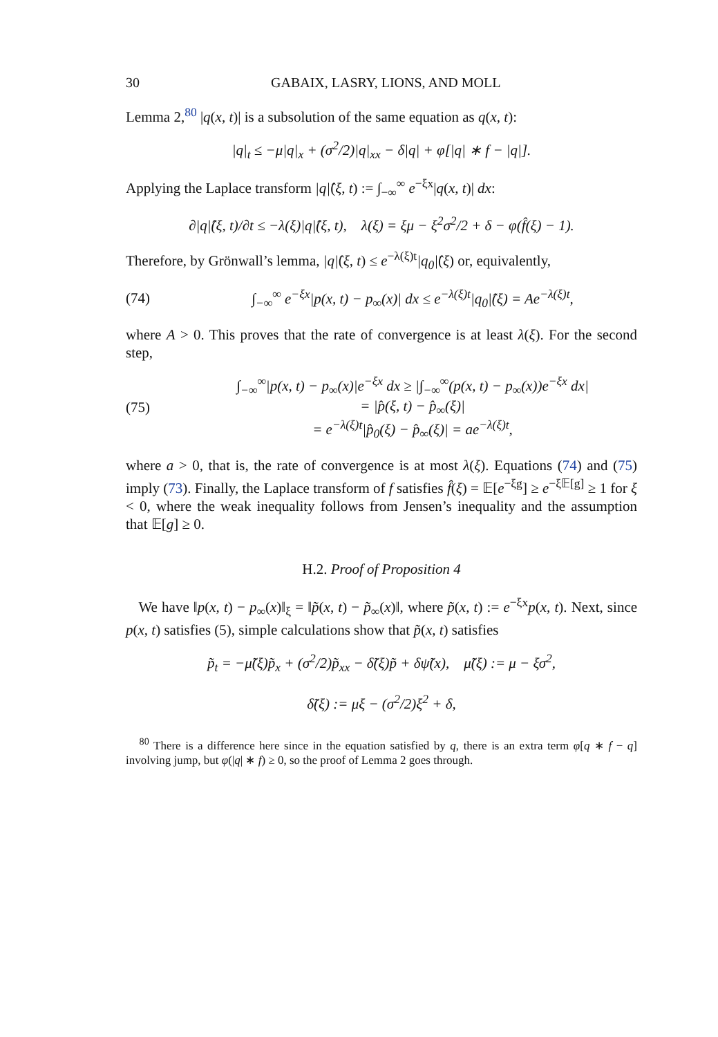30 GABAIX, LASRY, LIONS, AND MOLL
Lemma 2,<sup>80</sup> |q(x, t)| is a subsolution of the same equation as q(x, t):
|q|<sub>t</sub> ≤ −μ|q|<sub>x</sub> + (σ<sup>2</sup>/2)|q|<sub>xx</sub> − δ|q| + φ[|q| ∗ f − |q|].
Applying the Laplace transform |q|̂(ξ, t) := ∫<sub>−∞</sub><sup>∞</sup> e<sup>−ξx</sup>|q(x, t)| dx:
∂|q|̂(ξ, t)/∂t ≤ −λ(ξ)|q|̂(ξ, t), λ(ξ) = ξμ − ξ<sup>2</sup>σ<sup>2</sup>/2 + δ − φ(f̂(ξ) − 1).
Therefore, by Grönwall’s lemma, |q|̂(ξ, t) ≤ e<sup>−λ(ξ)t</sup>|q<sub>0</sub>|̂(ξ) or, equivalently,
(74) ∫<sub>−∞</sub><sup>∞</sup> e<sup>−ξx</sup>|p(x, t) − p<sub>∞</sub>(x)| dx ≤ e<sup>−λ(ξ)t</sup>|q<sub>0</sub>|̂(ξ) = Ae<sup>−λ(ξ)t</sup>,
where A > 0. This proves that the rate of convergence is at least λ(ξ). For the second step,
(75) ∫<sub>−∞</sub><sup>∞</sup>|p(x, t) − p<sub>∞</sub>(x)|e<sup>−ξx</sup> dx ≥ |∫<sub>−∞</sub><sup>∞</sup>(p(x, t) − p<sub>∞</sub>(x))e<sup>−ξx</sup> dx|
= |p̂(ξ, t) − p̂<sub>∞</sub>(ξ)|
= e<sup>−λ(ξ)t</sup>|p̂<sub>0</sub>(ξ) − p̂<sub>∞</sub>(ξ)| = ae<sup>−λ(ξ)t</sup>,
where a > 0, that is, the rate of convergence is at most λ(ξ). Equations (74) and (75) imply (73). Finally, the Laplace transform of f satisfies f̂(ξ) = 𝔼[e<sup>−ξg</sup>] ≥ e<sup>−ξ𝔼[g]</sup> ≥ 1 for ξ < 0, where the weak inequality follows from Jensen’s inequality and the assumption that 𝔼[g] ≥ 0.
H.2. Proof of Proposition 4
We have ‖p(x, t) − p<sub>∞</sub>(x)‖<sub>ξ</sub> = ‖p̃(x, t) − p̃<sub>∞</sub>(x)‖, where p̃(x, t) := e<sup>−ξx</sup>p(x, t). Next, since p(x, t) satisfies (5), simple calculations show that p̃(x, t) satisfies
p̃<sub>t</sub> = −μ̃(ξ)p̃<sub>x</sub> + (σ<sup>2</sup>/2)p̃<sub>xx</sub> − δ̃(ξ)p̃ + δψ̃(x), μ̃(ξ) := μ − ξσ<sup>2</sup>,
δ̃(ξ) := μξ − (σ<sup>2</sup>/2)ξ<sup>2</sup> + δ,
<sup>80</sup> There is a difference here since in the equation satisfied by q, there is an extra term φ[q ∗ f − q] involving jump, but φ(|q| ∗ f) ≥ 0, so the proof of Lemma 2 goes through.